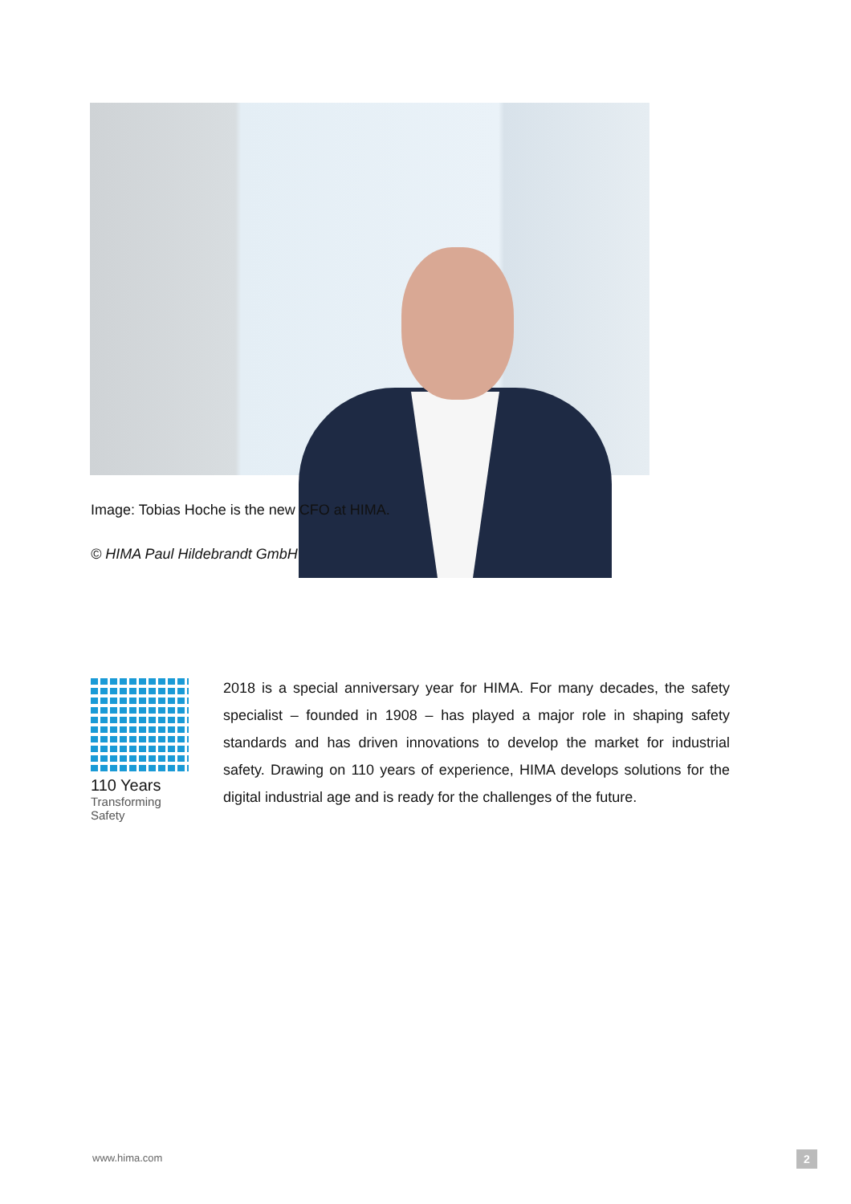Image: Tobias Hoche is the new CFO at HIMA.
© HIMA Paul Hildebrandt GmbH
110 Years
Transforming
Safety
2018 is a special anniversary year for HIMA. For many decades, the safety specialist – founded in 1908 – has played a major role in shaping safety standards and has driven innovations to develop the market for industrial safety. Drawing on 110 years of experience, HIMA develops solutions for the digital industrial age and is ready for the challenges of the future.
www.hima.com 2